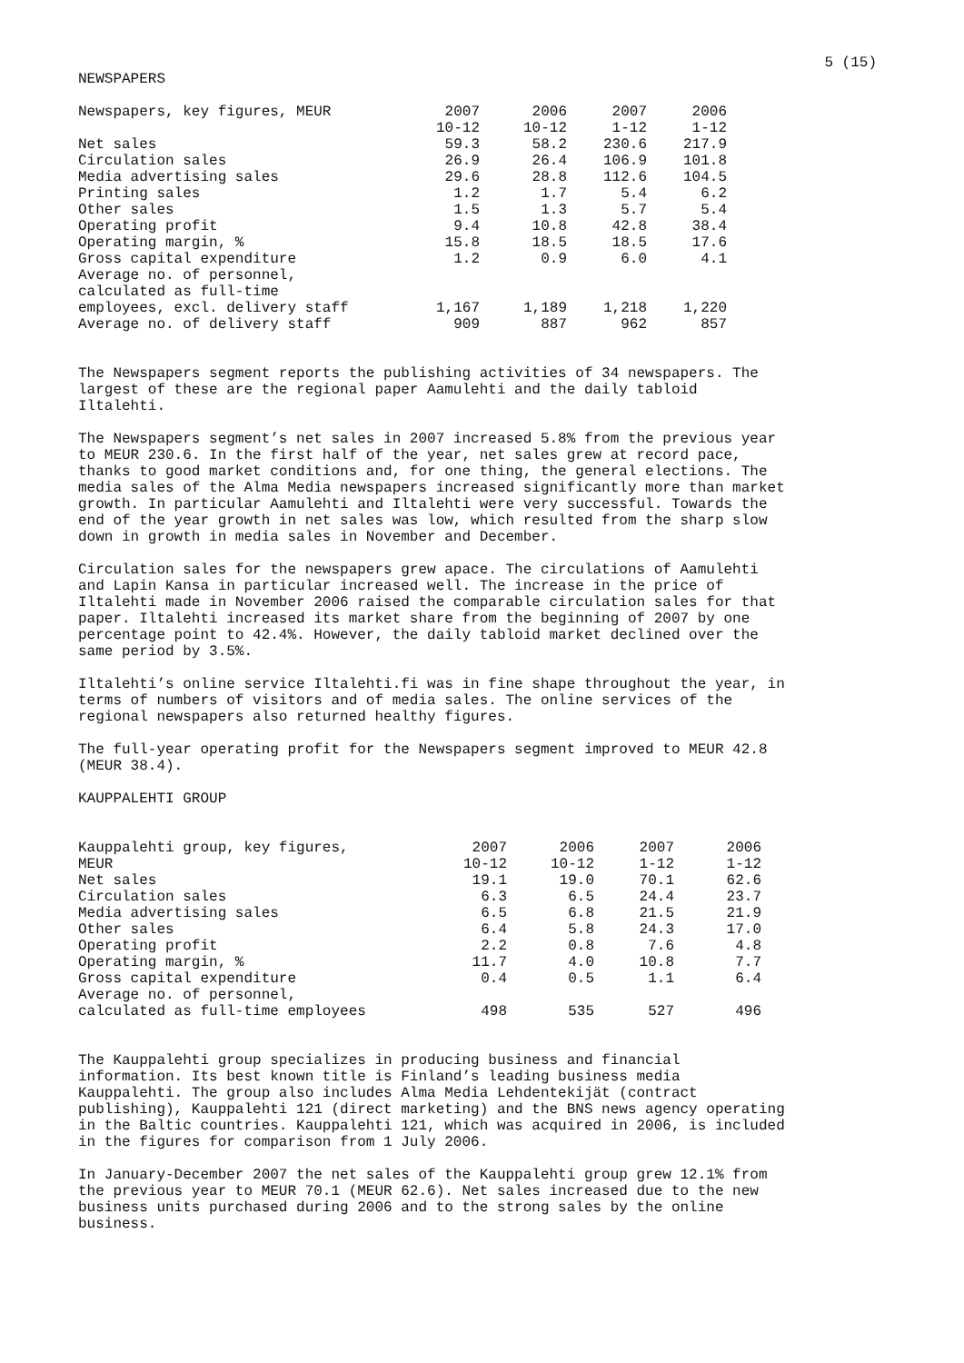5 (15)
NEWSPAPERS
| Newspapers, key figures, MEUR | 2007 | 2006 | 2007 | 2006 |
| | 10-12 | 10-12 | 1-12 | 1-12 |
| Net sales | 59.3 | 58.2 | 230.6 | 217.9 |
| Circulation sales | 26.9 | 26.4 | 106.9 | 101.8 |
| Media advertising sales | 29.6 | 28.8 | 112.6 | 104.5 |
| Printing sales | 1.2 | 1.7 | 5.4 | 6.2 |
| Other sales | 1.5 | 1.3 | 5.7 | 5.4 |
| Operating profit | 9.4 | 10.8 | 42.8 | 38.4 |
| Operating margin, % | 15.8 | 18.5 | 18.5 | 17.6 |
| Gross capital expenditure | 1.2 | 0.9 | 6.0 | 4.1 |
| Average no. of personnel, | | | | |
| calculated as full-time | | | | |
| employees, excl. delivery staff | 1,167 | 1,189 | 1,218 | 1,220 |
| Average no. of delivery staff | 909 | 887 | 962 | 857 |
The Newspapers segment reports the publishing activities of 34 newspapers. The largest of these are the regional paper Aamulehti and the daily tabloid Iltalehti.
The Newspapers segment’s net sales in 2007 increased 5.8% from the previous year to MEUR 230.6. In the first half of the year, net sales grew at record pace, thanks to good market conditions and, for one thing, the general elections. The media sales of the Alma Media newspapers increased significantly more than market growth. In particular Aamulehti and Iltalehti were very successful. Towards the end of the year growth in net sales was low, which resulted from the sharp slow down in growth in media sales in November and December.
Circulation sales for the newspapers grew apace. The circulations of Aamulehti and Lapin Kansa in particular increased well. The increase in the price of Iltalehti made in November 2006 raised the comparable circulation sales for that paper. Iltalehti increased its market share from the beginning of 2007 by one percentage point to 42.4%. However, the daily tabloid market declined over the same period by 3.5%.
Iltalehti’s online service Iltalehti.fi was in fine shape throughout the year, in terms of numbers of visitors and of media sales. The online services of the regional newspapers also returned healthy figures.
The full-year operating profit for the Newspapers segment improved to MEUR 42.8 (MEUR 38.4).
KAUPPALEHTI GROUP
| Kauppalehti group, key figures, | 2007 | 2006 | 2007 | 2006 |
| MEUR | 10-12 | 10-12 | 1-12 | 1-12 |
| Net sales | 19.1 | 19.0 | 70.1 | 62.6 |
| Circulation sales | 6.3 | 6.5 | 24.4 | 23.7 |
| Media advertising sales | 6.5 | 6.8 | 21.5 | 21.9 |
| Other sales | 6.4 | 5.8 | 24.3 | 17.0 |
| Operating profit | 2.2 | 0.8 | 7.6 | 4.8 |
| Operating margin, % | 11.7 | 4.0 | 10.8 | 7.7 |
| Gross capital expenditure | 0.4 | 0.5 | 1.1 | 6.4 |
| Average no. of personnel, | | | | |
| calculated as full-time employees | 498 | 535 | 527 | 496 |
The Kauppalehti group specializes in producing business and financial information. Its best known title is Finland’s leading business media Kauppalehti. The group also includes Alma Media Lehdentekijät (contract publishing), Kauppalehti 121 (direct marketing) and the BNS news agency operating in the Baltic countries. Kauppalehti 121, which was acquired in 2006, is included in the figures for comparison from 1 July 2006.
In January-December 2007 the net sales of the Kauppalehti group grew 12.1% from the previous year to MEUR 70.1 (MEUR 62.6). Net sales increased due to the new business units purchased during 2006 and to the strong sales by the online business.